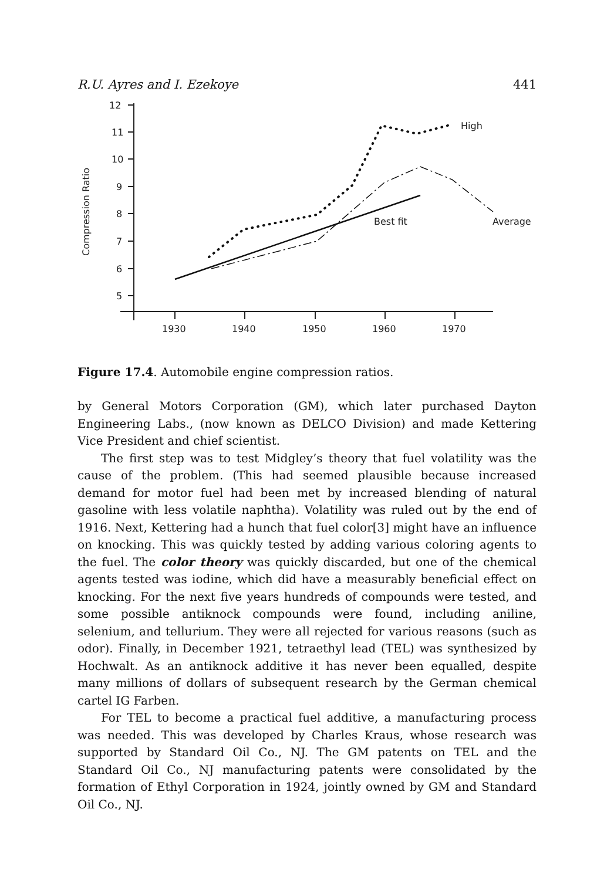R.U. Ayres and I. Ezekoye 441
Compression Ratio
12
11
10
9
8
7
6
5
1930
1940
1950
1960
1970
High
Best fit
Average
Figure 17.4. Automobile engine compression ratios.
by General Motors Corporation (GM), which later purchased Dayton Engineering Labs., (now known as DELCO Division) and made Kettering Vice President and chief scientist.
The first step was to test Midgley’s theory that fuel volatility was the cause of the problem. (This had seemed plausible because increased demand for motor fuel had been met by increased blending of natural gasoline with less volatile naphtha). Volatility was ruled out by the end of 1916. Next, Kettering had a hunch that fuel color[3] might have an influence on knocking. This was quickly tested by adding various coloring agents to the fuel. The color theory was quickly discarded, but one of the chemical agents tested was iodine, which did have a measurably beneficial effect on knocking. For the next five years hundreds of compounds were tested, and some possible antiknock compounds were found, including aniline, selenium, and tellurium. They were all rejected for various reasons (such as odor). Finally, in December 1921, tetraethyl lead (TEL) was synthesized by Hochwalt. As an antiknock additive it has never been equalled, despite many millions of dollars of subsequent research by the German chemical cartel IG Farben.
For TEL to become a practical fuel additive, a manufacturing process was needed. This was developed by Charles Kraus, whose research was supported by Standard Oil Co., NJ. The GM patents on TEL and the Standard Oil Co., NJ manufacturing patents were consolidated by the formation of Ethyl Corporation in 1924, jointly owned by GM and Standard Oil Co., NJ.